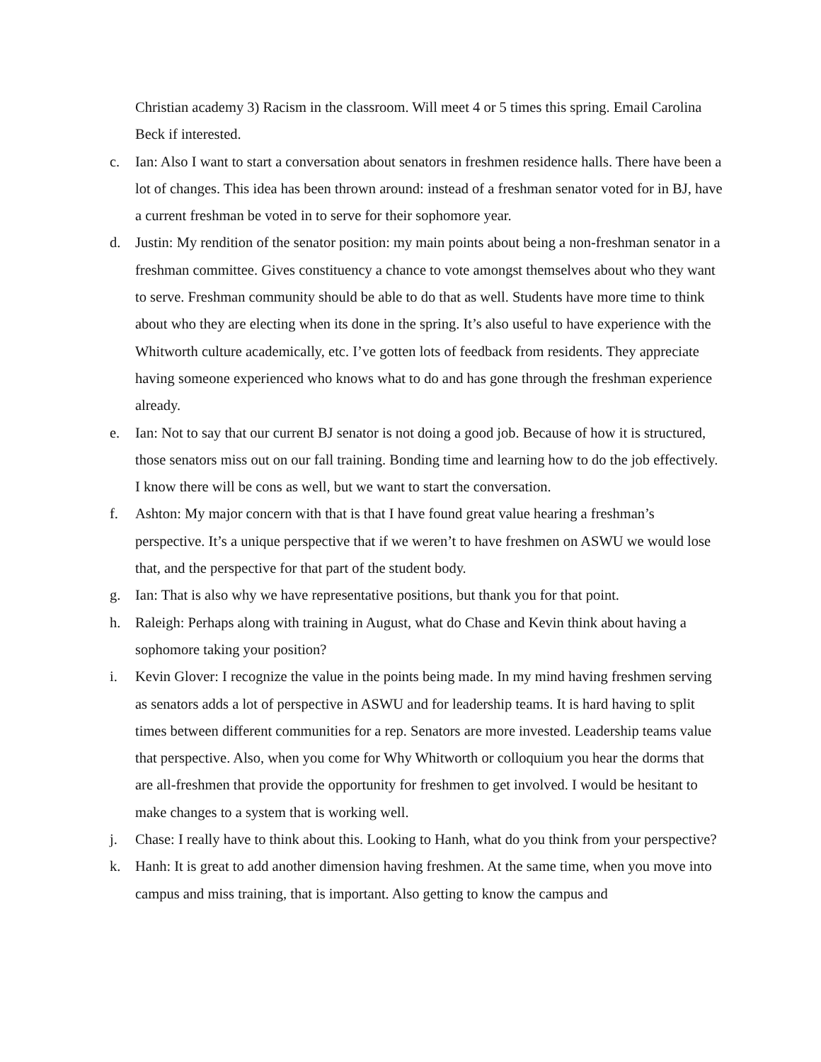Christian academy 3) Racism in the classroom. Will meet 4 or 5 times this spring. Email Carolina Beck if interested.
c. Ian: Also I want to start a conversation about senators in freshmen residence halls. There have been a lot of changes. This idea has been thrown around: instead of a freshman senator voted for in BJ, have a current freshman be voted in to serve for their sophomore year.
d. Justin: My rendition of the senator position: my main points about being a non-freshman senator in a freshman committee. Gives constituency a chance to vote amongst themselves about who they want to serve. Freshman community should be able to do that as well. Students have more time to think about who they are electing when its done in the spring. It’s also useful to have experience with the Whitworth culture academically, etc. I’ve gotten lots of feedback from residents. They appreciate having someone experienced who knows what to do and has gone through the freshman experience already.
e. Ian: Not to say that our current BJ senator is not doing a good job. Because of how it is structured, those senators miss out on our fall training. Bonding time and learning how to do the job effectively. I know there will be cons as well, but we want to start the conversation.
f. Ashton: My major concern with that is that I have found great value hearing a freshman’s perspective. It’s a unique perspective that if we weren’t to have freshmen on ASWU we would lose that, and the perspective for that part of the student body.
g. Ian: That is also why we have representative positions, but thank you for that point.
h. Raleigh: Perhaps along with training in August, what do Chase and Kevin think about having a sophomore taking your position?
i. Kevin Glover: I recognize the value in the points being made. In my mind having freshmen serving as senators adds a lot of perspective in ASWU and for leadership teams. It is hard having to split times between different communities for a rep. Senators are more invested. Leadership teams value that perspective. Also, when you come for Why Whitworth or colloquium you hear the dorms that are all-freshmen that provide the opportunity for freshmen to get involved. I would be hesitant to make changes to a system that is working well.
j. Chase: I really have to think about this. Looking to Hanh, what do you think from your perspective?
k. Hanh: It is great to add another dimension having freshmen. At the same time, when you move into campus and miss training, that is important. Also getting to know the campus and